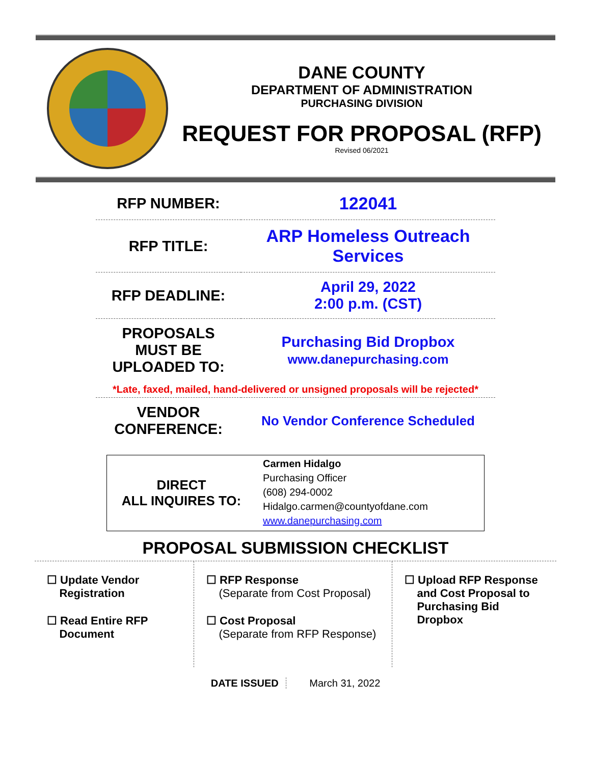DANE COUNTY
DEPARTMENT OF ADMINISTRATION
PURCHASING DIVISION
REQUEST FOR PROPOSAL (RFP)
Revised 06/2021
| RFP NUMBER: | 122041 |
| RFP TITLE: | ARP Homeless Outreach Services |
| RFP DEADLINE: | April 29, 2022 2:00 p.m. (CST) |
| PROPOSALS MUST BE UPLOADED TO: | Purchasing Bid Dropbox www.danepurchasing.com |
| *Late, faxed, mailed, hand-delivered or unsigned proposals will be rejected* | |
| VENDOR CONFERENCE: | No Vendor Conference Scheduled |
DIRECT
ALL INQUIRES TO:
Carmen Hidalgo
Purchasing Officer
(608) 294-0002
Hidalgo.carmen@countyofdane.com
www.danepurchasing.com
PROPOSAL SUBMISSION CHECKLIST
☐ Update Vendor
Registration
☐ Read Entire RFP
Document
☐ RFP Response
(Separate from Cost Proposal)
☐ Cost Proposal
(Separate from RFP Response)
☐ Upload RFP Response
and Cost Proposal to
Purchasing Bid
Dropbox
DATE ISSUED March 31, 2022